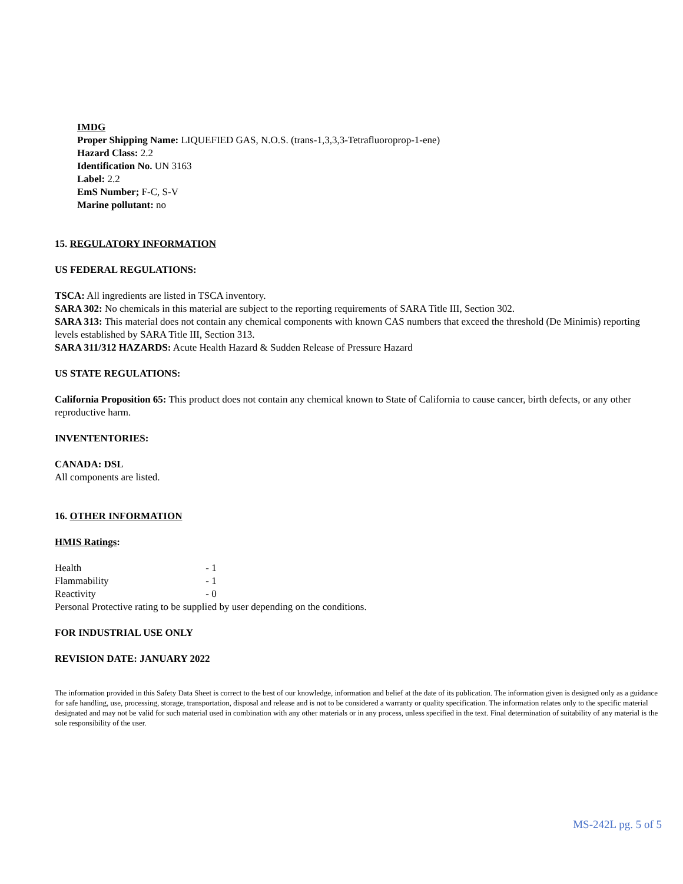IMDG
Proper Shipping Name: LIQUEFIED GAS, N.O.S. (trans-1,3,3,3-Tetrafluoroprop-1-ene)
Hazard Class: 2.2
Identification No. UN 3163
Label: 2.2
EmS Number; F-C, S-V
Marine pollutant: no
15. REGULATORY INFORMATION
US FEDERAL REGULATIONS:
TSCA: All ingredients are listed in TSCA inventory.
SARA 302: No chemicals in this material are subject to the reporting requirements of SARA Title III, Section 302.
SARA 313: This material does not contain any chemical components with known CAS numbers that exceed the threshold (De Minimis) reporting levels established by SARA Title III, Section 313.
SARA 311/312 HAZARDS: Acute Health Hazard & Sudden Release of Pressure Hazard
US STATE REGULATIONS:
California Proposition 65: This product does not contain any chemical known to State of California to cause cancer, birth defects, or any other reproductive harm.
INVENTENTORIES:
CANADA: DSL
All components are listed.
16. OTHER INFORMATION
HMIS Ratings:
Health - 1
Flammability - 1
Reactivity - 0
Personal Protective rating to be supplied by user depending on the conditions.
FOR INDUSTRIAL USE ONLY
REVISION DATE: JANUARY 2022
The information provided in this Safety Data Sheet is correct to the best of our knowledge, information and belief at the date of its publication. The information given is designed only as a guidance for safe handling, use, processing, storage, transportation, disposal and release and is not to be considered a warranty or quality specification. The information relates only to the specific material designated and may not be valid for such material used in combination with any other materials or in any process, unless specified in the text. Final determination of suitability of any material is the sole responsibility of the user.
MS-242L pg. 5 of 5